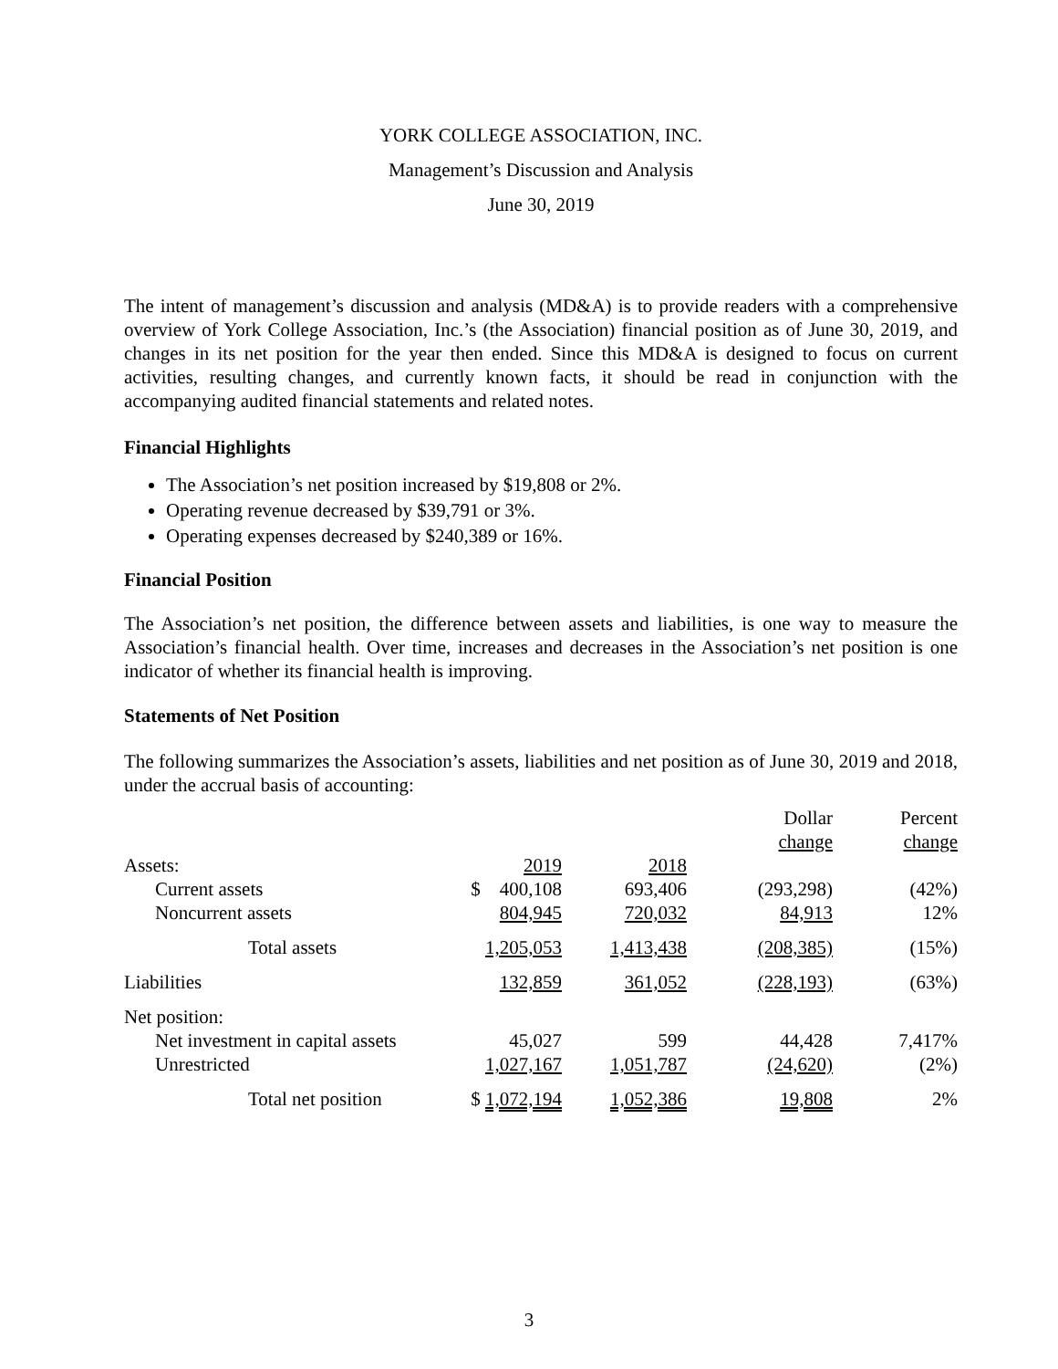YORK COLLEGE ASSOCIATION, INC.
Management’s Discussion and Analysis
June 30, 2019
The intent of management’s discussion and analysis (MD&A) is to provide readers with a comprehensive overview of York College Association, Inc.’s (the Association) financial position as of June 30, 2019, and changes in its net position for the year then ended. Since this MD&A is designed to focus on current activities, resulting changes, and currently known facts, it should be read in conjunction with the accompanying audited financial statements and related notes.
Financial Highlights
The Association’s net position increased by $19,808 or 2%.
Operating revenue decreased by $39,791 or 3%.
Operating expenses decreased by $240,389 or 16%.
Financial Position
The Association’s net position, the difference between assets and liabilities, is one way to measure the Association’s financial health. Over time, increases and decreases in the Association’s net position is one indicator of whether its financial health is improving.
Statements of Net Position
The following summarizes the Association’s assets, liabilities and net position as of June 30, 2019 and 2018, under the accrual basis of accounting:
| | | | Dollar change | Percent change |
| --- | --- | --- | --- | --- |
| Assets: | 2019 | 2018 | | |
| Current assets | $ 400,108 | 693,406 | (293,298) | (42%) |
| Noncurrent assets | 804,945 | 720,032 | 84,913 | 12% |
| Total assets | 1,205,053 | 1,413,438 | (208,385) | (15%) |
| Liabilities | 132,859 | 361,052 | (228,193) | (63%) |
| Net position: | | | | |
| Net investment in capital assets | 45,027 | 599 | 44,428 | 7,417% |
| Unrestricted | 1,027,167 | 1,051,787 | (24,620) | (2%) |
| Total net position | $ 1,072,194 | 1,052,386 | 19,808 | 2% |
3